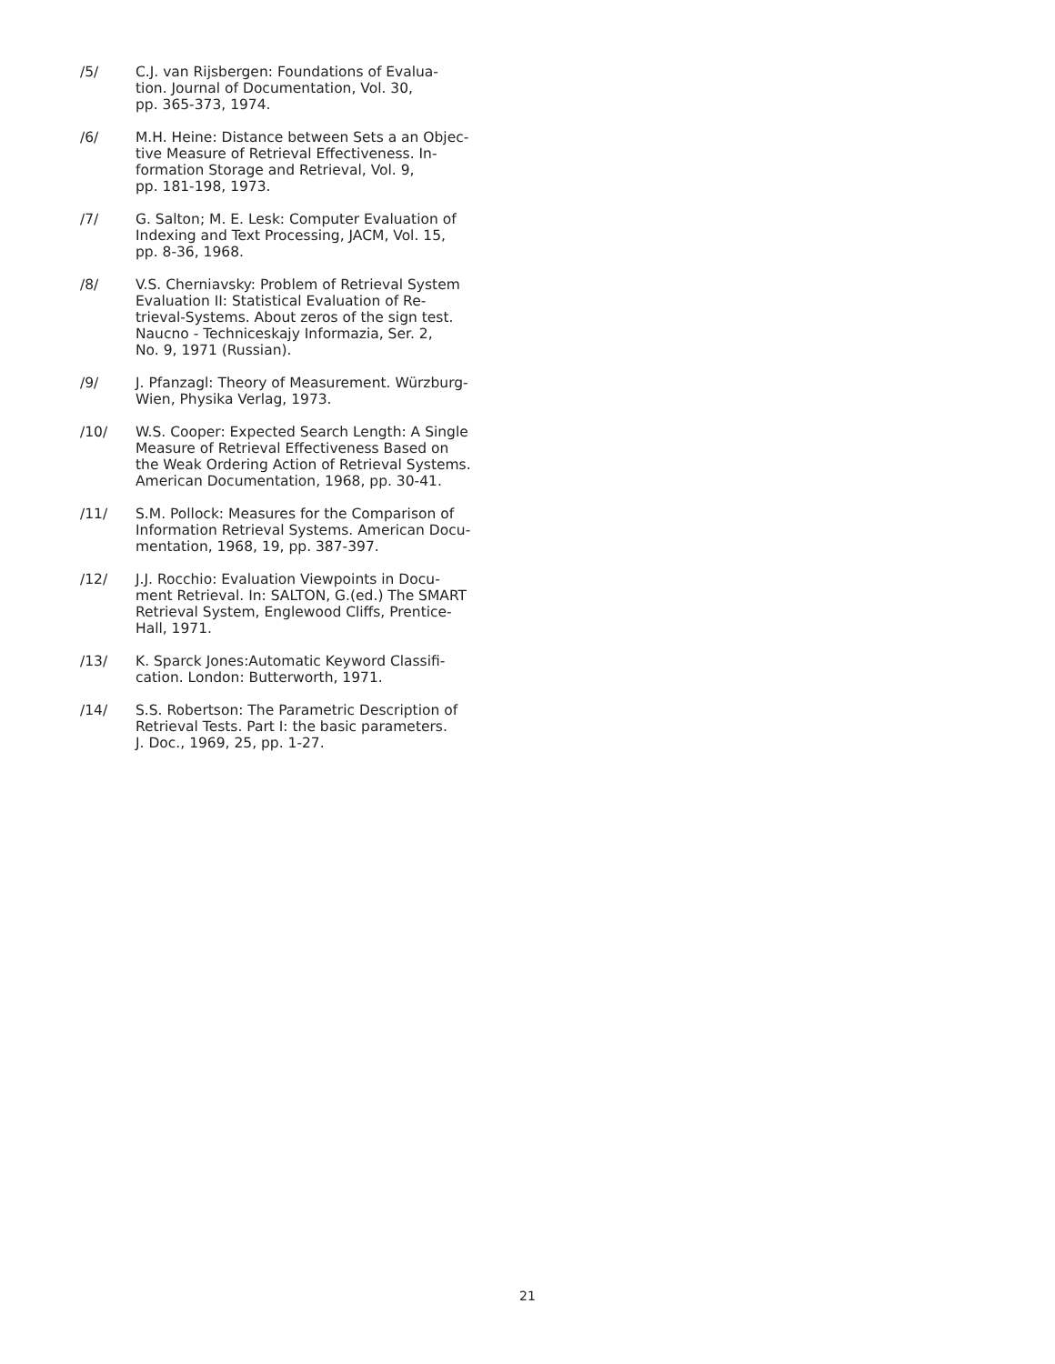/5/ C.J. van Rijsbergen: Foundations of Evalua-
tion. Journal of Documentation, Vol. 30,
pp. 365-373, 1974.
/6/ M.H. Heine: Distance between Sets a an Objec-
tive Measure of Retrieval Effectiveness. In-
formation Storage and Retrieval, Vol. 9,
pp. 181-198, 1973.
/7/ G. Salton; M. E. Lesk: Computer Evaluation of
Indexing and Text Processing, JACM, Vol. 15,
pp. 8-36, 1968.
/8/ V.S. Cherniavsky: Problem of Retrieval System
Evaluation II: Statistical Evaluation of Re-
trieval-Systems. About zeros of the sign test.
Naucno - Techniceskajy Informazia, Ser. 2,
No. 9, 1971 (Russian).
/9/ J. Pfanzagl: Theory of Measurement. Würzburg-
Wien, Physika Verlag, 1973.
/10/ W.S. Cooper: Expected Search Length: A Single
Measure of Retrieval Effectiveness Based on
the Weak Ordering Action of Retrieval Systems.
American Documentation, 1968, pp. 30-41.
/11/ S.M. Pollock: Measures for the Comparison of
Information Retrieval Systems. American Docu-
mentation, 1968, 19, pp. 387-397.
/12/ J.J. Rocchio: Evaluation Viewpoints in Docu-
ment Retrieval. In: SALTON, G.(ed.) The SMART
Retrieval System, Englewood Cliffs, Prentice-
Hall, 1971.
/13/ K. Sparck Jones:Automatic Keyword Classifi-
cation. London: Butterworth, 1971.
/14/ S.S. Robertson: The Parametric Description of
Retrieval Tests. Part I: the basic parameters.
J. Doc., 1969, 25, pp. 1-27.
21